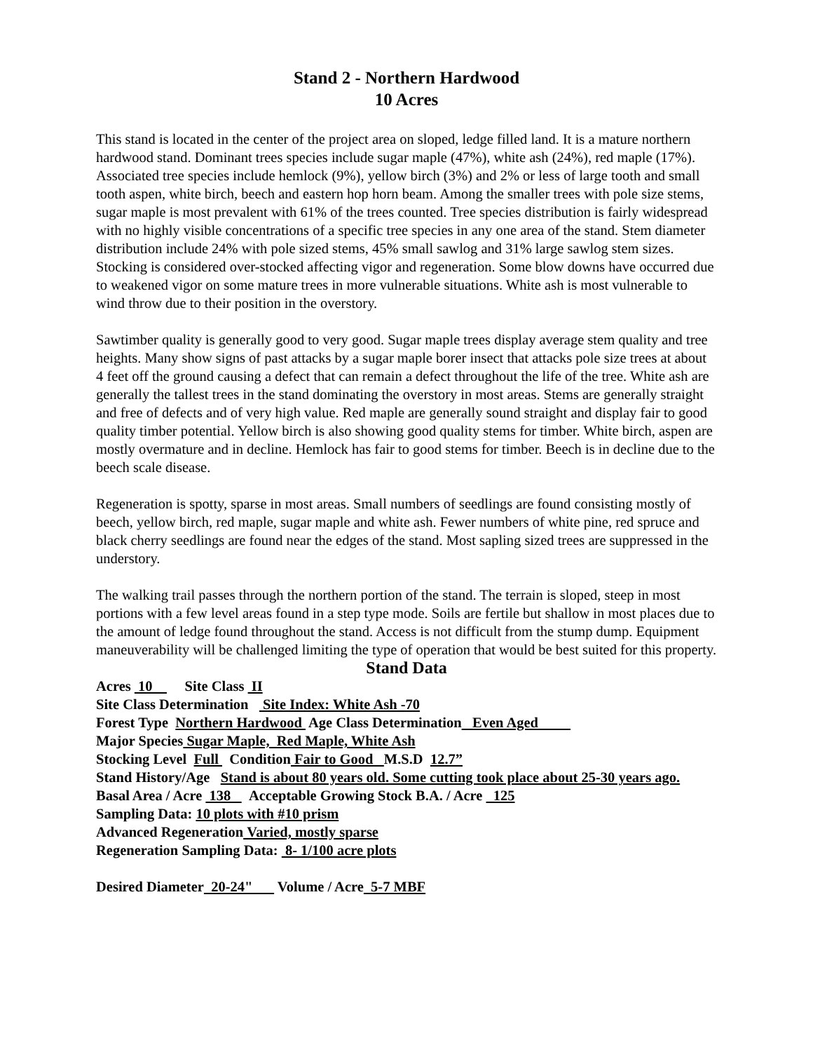Stand 2 - Northern Hardwood
10 Acres
This stand is located in the center of the project area on sloped, ledge filled land. It is a mature northern hardwood stand. Dominant trees species include sugar maple (47%), white ash (24%), red maple (17%). Associated tree species include hemlock (9%), yellow birch (3%) and 2% or less of large tooth and small tooth aspen, white birch, beech and eastern hop horn beam. Among the smaller trees with pole size stems, sugar maple is most prevalent with 61% of the trees counted. Tree species distribution is fairly widespread with no highly visible concentrations of a specific tree species in any one area of the stand. Stem diameter distribution include 24% with pole sized stems, 45% small sawlog and 31% large sawlog stem sizes. Stocking is considered over-stocked affecting vigor and regeneration. Some blow downs have occurred due to weakened vigor on some mature trees in more vulnerable situations. White ash is most vulnerable to wind throw due to their position in the overstory.
Sawtimber quality is generally good to very good. Sugar maple trees display average stem quality and tree heights. Many show signs of past attacks by a sugar maple borer insect that attacks pole size trees at about 4 feet off the ground causing a defect that can remain a defect throughout the life of the tree. White ash are generally the tallest trees in the stand dominating the overstory in most areas. Stems are generally straight and free of defects and of very high value. Red maple are generally sound straight and display fair to good quality timber potential. Yellow birch is also showing good quality stems for timber. White birch, aspen are mostly overmature and in decline. Hemlock has fair to good stems for timber. Beech is in decline due to the beech scale disease.
Regeneration is spotty, sparse in most areas. Small numbers of seedlings are found consisting mostly of beech, yellow birch, red maple, sugar maple and white ash. Fewer numbers of white pine, red spruce and black cherry seedlings are found near the edges of the stand. Most sapling sized trees are suppressed in the understory.
The walking trail passes through the northern portion of the stand. The terrain is sloped, steep in most portions with a few level areas found in a step type mode. Soils are fertile but shallow in most places due to the amount of ledge found throughout the stand. Access is not difficult from the stump dump. Equipment maneuverability will be challenged limiting the type of operation that would be best suited for this property.
Stand Data
Acres 10 Site Class II
Site Class Determination Site Index: White Ash -70
Forest Type Northern Hardwood Age Class Determination Even Aged
Major Species Sugar Maple, Red Maple, White Ash
Stocking Level Full Condition Fair to Good M.S.D 12.7”
Stand History/Age Stand is about 80 years old. Some cutting took place about 25-30 years ago.
Basal Area / Acre 138 Acceptable Growing Stock B.A. / Acre 125
Sampling Data: 10 plots with #10 prism
Advanced Regeneration Varied, mostly sparse
Regeneration Sampling Data: 8- 1/100 acre plots
Desired Diameter 20-24" Volume / Acre 5-7 MBF